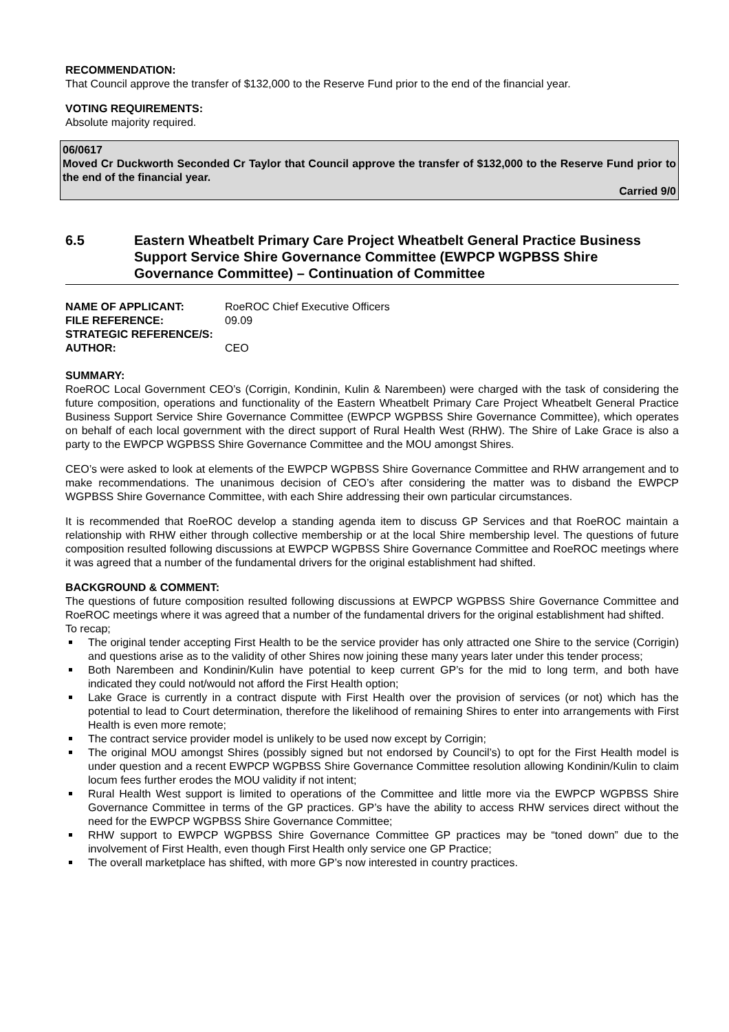RECOMMENDATION:
That Council approve the transfer of $132,000 to the Reserve Fund prior to the end of the financial year.
VOTING REQUIREMENTS:
Absolute majority required.
06/0617
Moved Cr Duckworth Seconded Cr Taylor that Council approve the transfer of $132,000 to the Reserve Fund prior to the end of the financial year.
Carried 9/0
6.5 Eastern Wheatbelt Primary Care Project Wheatbelt General Practice Business Support Service Shire Governance Committee (EWPCP WGPBSS Shire Governance Committee) – Continuation of Committee
| NAME OF APPLICANT: | RoeROC Chief Executive Officers |
| FILE REFERENCE: | 09.09 |
| STRATEGIC REFERENCE/S: | |
| AUTHOR: | CEO |
SUMMARY:
RoeROC Local Government CEO’s (Corrigin, Kondinin, Kulin & Narembeen) were charged with the task of considering the future composition, operations and functionality of the Eastern Wheatbelt Primary Care Project Wheatbelt General Practice Business Support Service Shire Governance Committee (EWPCP WGPBSS Shire Governance Committee), which operates on behalf of each local government with the direct support of Rural Health West (RHW). The Shire of Lake Grace is also a party to the EWPCP WGPBSS Shire Governance Committee and the MOU amongst Shires.
CEO’s were asked to look at elements of the EWPCP WGPBSS Shire Governance Committee and RHW arrangement and to make recommendations. The unanimous decision of CEO’s after considering the matter was to disband the EWPCP WGPBSS Shire Governance Committee, with each Shire addressing their own particular circumstances.
It is recommended that RoeROC develop a standing agenda item to discuss GP Services and that RoeROC maintain a relationship with RHW either through collective membership or at the local Shire membership level. The questions of future composition resulted following discussions at EWPCP WGPBSS Shire Governance Committee and RoeROC meetings where it was agreed that a number of the fundamental drivers for the original establishment had shifted.
BACKGROUND & COMMENT:
The questions of future composition resulted following discussions at EWPCP WGPBSS Shire Governance Committee and RoeROC meetings where it was agreed that a number of the fundamental drivers for the original establishment had shifted.
To recap;
The original tender accepting First Health to be the service provider has only attracted one Shire to the service (Corrigin) and questions arise as to the validity of other Shires now joining these many years later under this tender process;
Both Narembeen and Kondinin/Kulin have potential to keep current GP’s for the mid to long term, and both have indicated they could not/would not afford the First Health option;
Lake Grace is currently in a contract dispute with First Health over the provision of services (or not) which has the potential to lead to Court determination, therefore the likelihood of remaining Shires to enter into arrangements with First Health is even more remote;
The contract service provider model is unlikely to be used now except by Corrigin;
The original MOU amongst Shires (possibly signed but not endorsed by Council’s) to opt for the First Health model is under question and a recent EWPCP WGPBSS Shire Governance Committee resolution allowing Kondinin/Kulin to claim locum fees further erodes the MOU validity if not intent;
Rural Health West support is limited to operations of the Committee and little more via the EWPCP WGPBSS Shire Governance Committee in terms of the GP practices. GP’s have the ability to access RHW services direct without the need for the EWPCP WGPBSS Shire Governance Committee;
RHW support to EWPCP WGPBSS Shire Governance Committee GP practices may be “toned down” due to the involvement of First Health, even though First Health only service one GP Practice;
The overall marketplace has shifted, with more GP’s now interested in country practices.